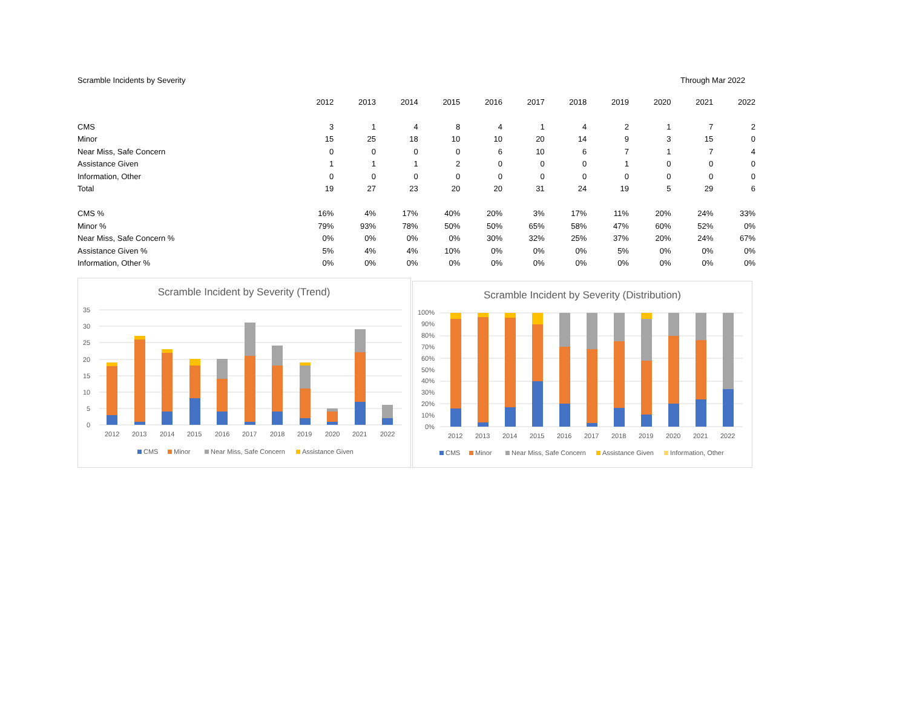Scramble Incidents by Severity Through Mar 2022
| | 2012 | 2013 | 2014 | 2015 | 2016 | 2017 | 2018 | 2019 | 2020 | 2021 | 2022 |
| CMS | 3 | 1 | 4 | 8 | 4 | 1 | 4 | 2 | 1 | 7 | 2 |
| Minor | 15 | 25 | 18 | 10 | 10 | 20 | 14 | 9 | 3 | 15 | 0 |
| Near Miss, Safe Concern | 0 | 0 | 0 | 0 | 6 | 10 | 6 | 7 | 1 | 7 | 4 |
| Assistance Given | 1 | 1 | 1 | 2 | 0 | 0 | 0 | 1 | 0 | 0 | 0 |
| Information, Other | 0 | 0 | 0 | 0 | 0 | 0 | 0 | 0 | 0 | 0 | 0 |
| Total | 19 | 27 | 23 | 20 | 20 | 31 | 24 | 19 | 5 | 29 | 6 |
| CMS % | 16% | 4% | 17% | 40% | 20% | 3% | 17% | 11% | 20% | 24% | 33% |
| Minor % | 79% | 93% | 78% | 50% | 50% | 65% | 58% | 47% | 60% | 52% | 0% |
| Near Miss, Safe Concern % | 0% | 0% | 0% | 0% | 30% | 32% | 25% | 37% | 20% | 24% | 67% |
| Assistance Given % | 5% | 4% | 4% | 10% | 0% | 0% | 0% | 5% | 0% | 0% | 0% |
| Information, Other % | 0% | 0% | 0% | 0% | 0% | 0% | 0% | 0% | 0% | 0% | 0% |
Scramble Incident by Severity (Trend)
35
30
25
20
15
10
5
0
2012
2013
2014
2015
2016
2017
2018
2019
2020
2021
2022
CMS
Minor
Near Miss, Safe Concern
Assistance Given
Scramble Incident by Severity (Distribution)
100%
90%
80%
70%
60%
50%
40%
30%
20%
10%
0%
2012
2013
2014
2015
2016
2017
2018
2019
2020
2021
2022
CMS
Minor
Near Miss, Safe Concern
Assistance Given
Information, Other